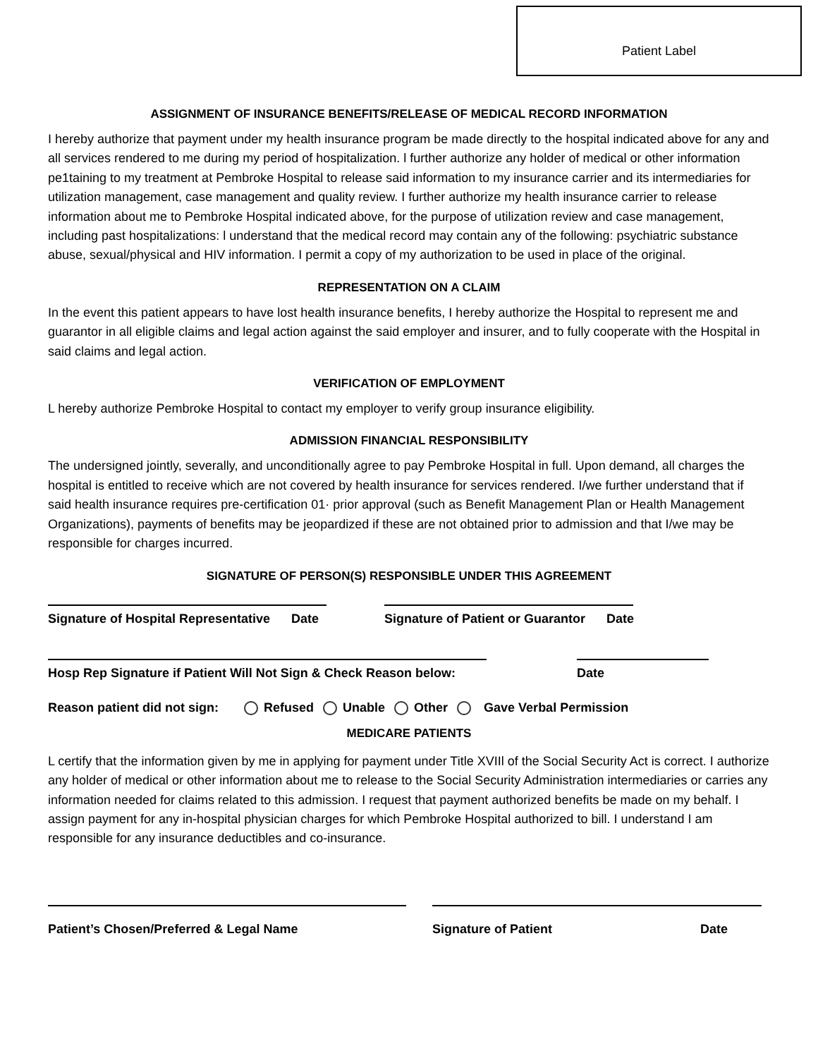Patient Label
ASSIGNMENT OF INSURANCE BENEFITS/RELEASE OF MEDICAL RECORD INFORMATION
I hereby authorize that payment under my health insurance program be made directly to the hospital indicated above for any and all services rendered to me during my period of hospitalization. l further authorize any holder of medical or other information pe1taining to my treatment at Pembroke Hospital to release said information to my insurance carrier and its intermediaries for utilization management, case management and quality review. I further authorize my health insurance carrier to release information about me to Pembroke Hospital indicated above, for the purpose of utilization review and case management, including past hospitalizations: l understand that the medical record may contain any of the following: psychiatric substance abuse, sexual/physical and HIV information. I permit a copy of my authorization to be used in place of the original.
REPRESENTATION ON A CLAIM
In the event this patient appears to have lost health insurance benefits, I hereby authorize the Hospital to represent me and guarantor in all eligible claims and legal action against the said employer and insurer, and to fully cooperate with the Hospital in said claims and legal action.
VERIFICATION OF EMPLOYMENT
L hereby authorize Pembroke Hospital to contact my employer to verify group insurance eligibility.
ADMISSION FINANCIAL RESPONSIBILITY
The undersigned jointly, severally, and unconditionally agree to pay Pembroke Hospital in full. Upon demand, all charges the hospital is entitled to receive which are not covered by health insurance for services rendered. I/we further understand that if said health insurance requires pre-certification 01· prior approval (such as Benefit Management Plan or Health Management Organizations), payments of benefits may be jeopardized if these are not obtained prior to admission and that I/we may be responsible for charges incurred.
SIGNATURE OF PERSON(S) RESPONSIBLE UNDER THIS AGREEMENT
Signature of Hospital Representative Date Signature of Patient or Guarantor Date
Hosp Rep Signature if Patient Will Not Sign & Check Reason below: Date
Reason patient did not sign: Refused Unable Other Gave Verbal Permission
MEDICARE PATIENTS
L certify that the information given by me in applying for payment under Title XVIIl of the Social Security Act is correct. I authorize any holder of medical or other information about me to release to the Social Security Administration intermediaries or carries any information needed for claims related to this admission. I request that payment authorized benefits be made on my behalf. I assign payment for any in-hospital physician charges for which Pembroke Hospital authorized to bill. I understand I am responsible for any insurance deductibles and co-insurance.
Patient’s Chosen/Preferred & Legal Name Signature of Patient Date